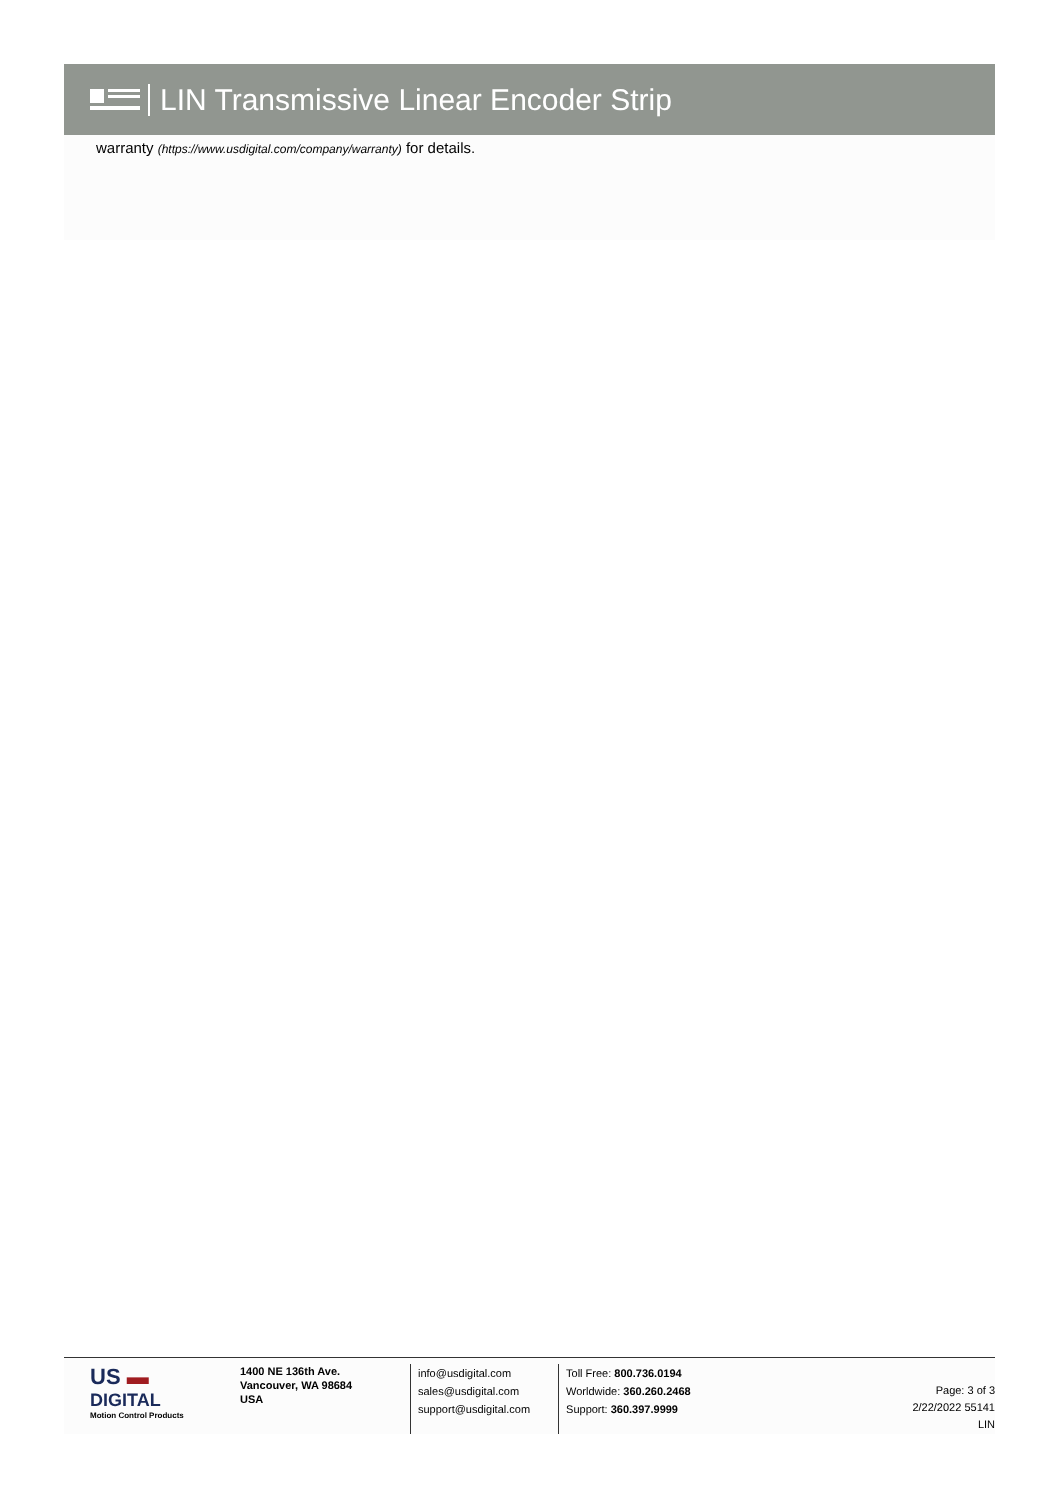LIN Transmissive Linear Encoder Strip
warranty (https://www.usdigital.com/company/warranty) for details.
US ▬
DIGITAL
Motion Control Products
1400 NE 136th Ave.
Vancouver, WA 98684
USA
info@usdigital.com
sales@usdigital.com
support@usdigital.com
Toll Free: 800.736.0194
Worldwide: 360.260.2468
Support: 360.397.9999
Page: 3 of 3
2/22/2022 55141
LIN